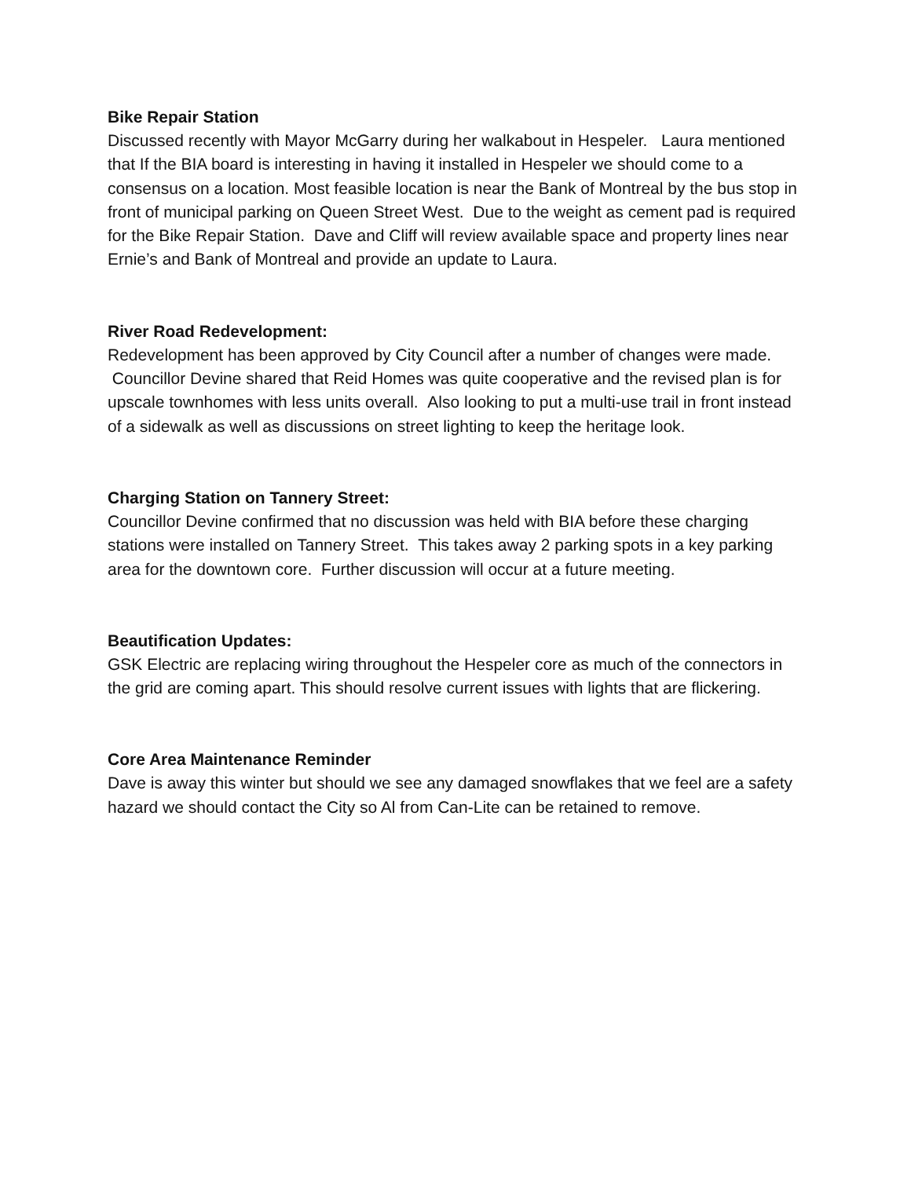Bike Repair Station
Discussed recently with Mayor McGarry during her walkabout in Hespeler. Laura mentioned that If the BIA board is interesting in having it installed in Hespeler we should come to a consensus on a location. Most feasible location is near the Bank of Montreal by the bus stop in front of municipal parking on Queen Street West. Due to the weight as cement pad is required for the Bike Repair Station. Dave and Cliff will review available space and property lines near Ernie’s and Bank of Montreal and provide an update to Laura.
River Road Redevelopment:
Redevelopment has been approved by City Council after a number of changes were made. Councillor Devine shared that Reid Homes was quite cooperative and the revised plan is for upscale townhomes with less units overall. Also looking to put a multi-use trail in front instead of a sidewalk as well as discussions on street lighting to keep the heritage look.
Charging Station on Tannery Street:
Councillor Devine confirmed that no discussion was held with BIA before these charging stations were installed on Tannery Street. This takes away 2 parking spots in a key parking area for the downtown core. Further discussion will occur at a future meeting.
Beautification Updates:
GSK Electric are replacing wiring throughout the Hespeler core as much of the connectors in the grid are coming apart. This should resolve current issues with lights that are flickering.
Core Area Maintenance Reminder
Dave is away this winter but should we see any damaged snowflakes that we feel are a safety hazard we should contact the City so Al from Can-Lite can be retained to remove.